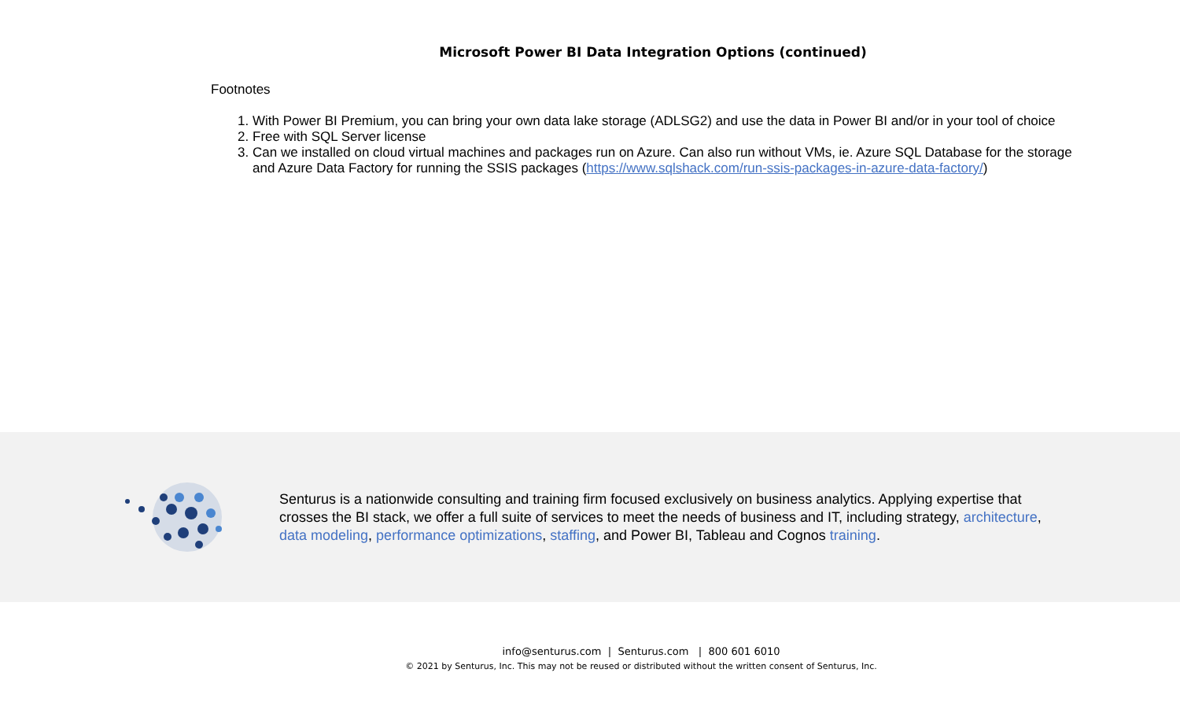Microsoft Power BI Data Integration Options (continued)
Footnotes
1. With Power BI Premium, you can bring your own data lake storage (ADLSG2) and use the data in Power BI and/or in your tool of choice
2. Free with SQL Server license
3. Can we installed on cloud virtual machines and packages run on Azure. Can also run without VMs, ie. Azure SQL Database for the storage and Azure Data Factory for running the SSIS packages (https://www.sqlshack.com/run-ssis-packages-in-azure-data-factory/)
Senturus is a nationwide consulting and training firm focused exclusively on business analytics. Applying expertise that crosses the BI stack, we offer a full suite of services to meet the needs of business and IT, including strategy, architecture, data modeling, performance optimizations, staffing, and Power BI, Tableau and Cognos training.
info@senturus.com | Senturus.com | 800 601 6010
© 2021 by Senturus, Inc. This may not be reused or distributed without the written consent of Senturus, Inc.